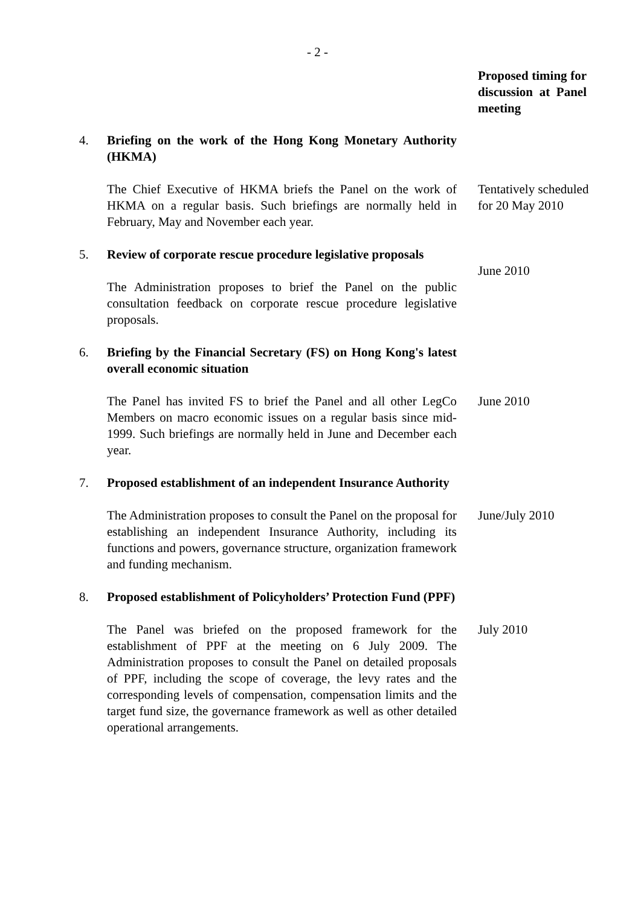- 2 -
Proposed timing for discussion at Panel meeting
4. Briefing on the work of the Hong Kong Monetary Authority (HKMA)
The Chief Executive of HKMA briefs the Panel on the work of HKMA on a regular basis. Such briefings are normally held in February, May and November each year.
Tentatively scheduled for 20 May 2010
5. Review of corporate rescue procedure legislative proposals
The Administration proposes to brief the Panel on the public consultation feedback on corporate rescue procedure legislative proposals.
June 2010
6. Briefing by the Financial Secretary (FS) on Hong Kong's latest overall economic situation
The Panel has invited FS to brief the Panel and all other LegCo Members on macro economic issues on a regular basis since mid-1999. Such briefings are normally held in June and December each year.
June 2010
7. Proposed establishment of an independent Insurance Authority
The Administration proposes to consult the Panel on the proposal for establishing an independent Insurance Authority, including its functions and powers, governance structure, organization framework and funding mechanism.
June/July 2010
8. Proposed establishment of Policyholders’ Protection Fund (PPF)
The Panel was briefed on the proposed framework for the establishment of PPF at the meeting on 6 July 2009. The Administration proposes to consult the Panel on detailed proposals of PPF, including the scope of coverage, the levy rates and the corresponding levels of compensation, compensation limits and the target fund size, the governance framework as well as other detailed operational arrangements.
July 2010